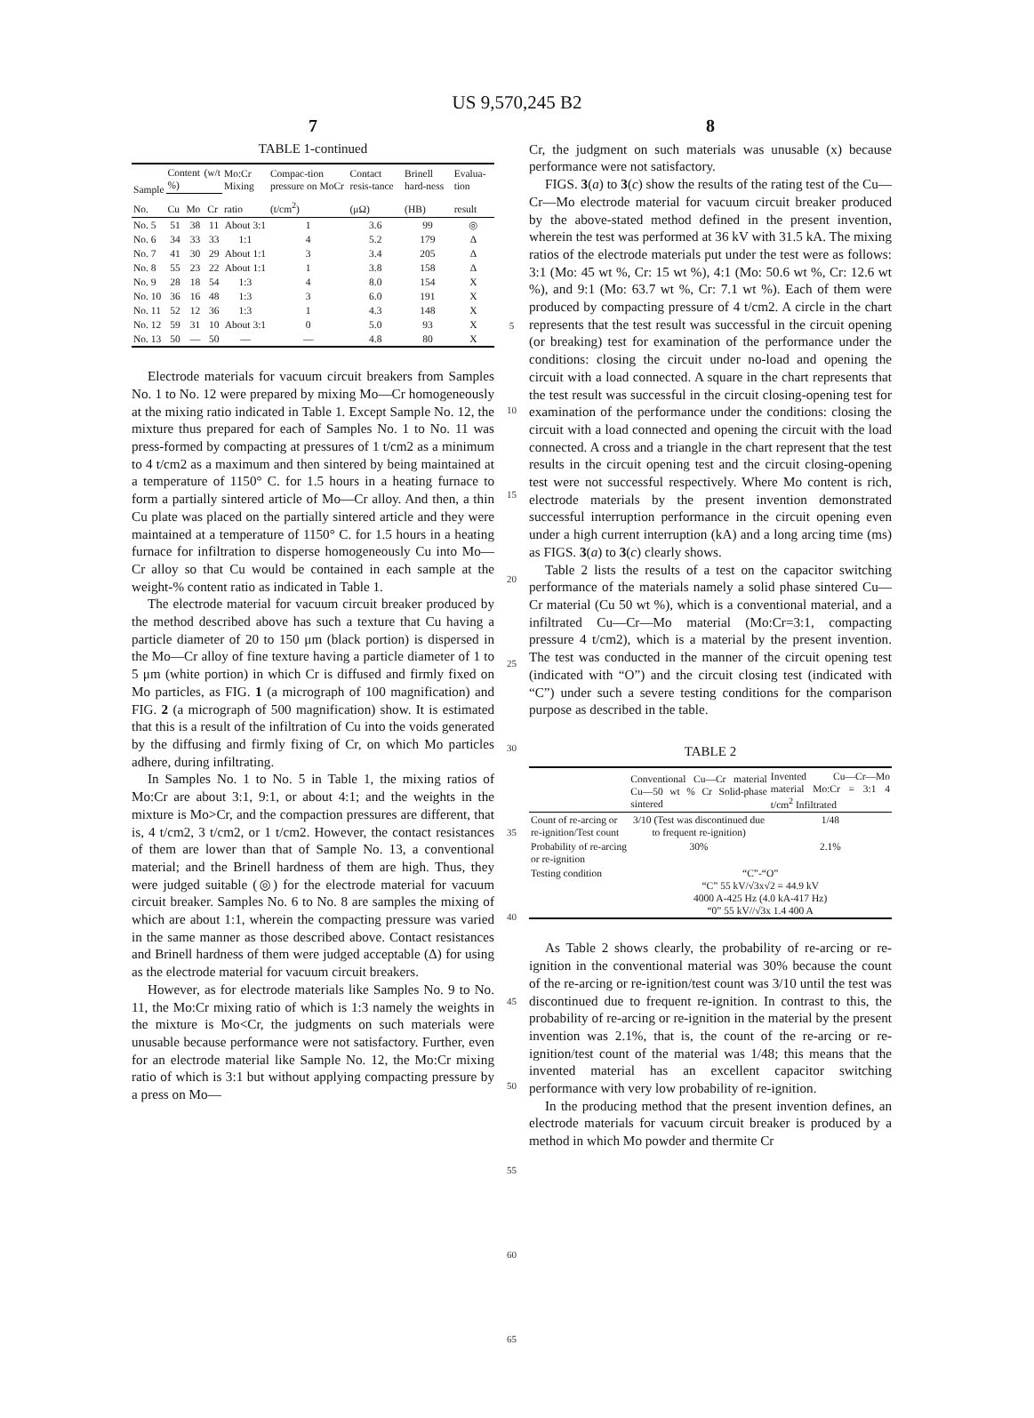US 9,570,245 B2
7
TABLE 1-continued
| Sample | Content (w/t %) | | | Mo:Cr Mixing | Compac-tion pressure on MoCr | Contact resis-tance | Brinell hard-ness | Evalua-tion |
| --- | --- | --- | --- | --- | --- | --- | --- | --- |
| No. | Cu | Mo | Cr | ratio | (t/cm<sup>2</sup>) | (μΩ) | (HB) | result |
| No. 5 | 51 | 38 | 11 | About 3:1 | 1 | 3.6 | 99 | ◎ |
| No. 6 | 34 | 33 | 33 | 1:1 | 4 | 5.2 | 179 | Δ |
| No. 7 | 41 | 30 | 29 | About 1:1 | 3 | 3.4 | 205 | Δ |
| No. 8 | 55 | 23 | 22 | About 1:1 | 1 | 3.8 | 158 | Δ |
| No. 9 | 28 | 18 | 54 | 1:3 | 4 | 8.0 | 154 | X |
| No. 10 | 36 | 16 | 48 | 1:3 | 3 | 6.0 | 191 | X |
| No. 11 | 52 | 12 | 36 | 1:3 | 1 | 4.3 | 148 | X |
| No. 12 | 59 | 31 | 10 | About 3:1 | 0 | 5.0 | 93 | X |
| No. 13 | 50 | — | 50 | — | — | 4.8 | 80 | X |
Electrode materials for vacuum circuit breakers from Samples No. 1 to No. 12 were prepared by mixing Mo—Cr homogeneously at the mixing ratio indicated in Table 1. Except Sample No. 12, the mixture thus prepared for each of Samples No. 1 to No. 11 was press-formed by compacting at pressures of 1 t/cm2 as a minimum to 4 t/cm2 as a maximum and then sintered by being maintained at a temperature of 1150° C. for 1.5 hours in a heating furnace to form a partially sintered article of Mo—Cr alloy. And then, a thin Cu plate was placed on the partially sintered article and they were maintained at a temperature of 1150° C. for 1.5 hours in a heating furnace for infiltration to disperse homogeneously Cu into Mo—Cr alloy so that Cu would be contained in each sample at the weight-% content ratio as indicated in Table 1.
The electrode material for vacuum circuit breaker produced by the method described above has such a texture that Cu having a particle diameter of 20 to 150 μm (black portion) is dispersed in the Mo—Cr alloy of fine texture having a particle diameter of 1 to 5 μm (white portion) in which Cr is diffused and firmly fixed on Mo particles, as FIG. 1 (a micrograph of 100 magnification) and FIG. 2 (a micrograph of 500 magnification) show. It is estimated that this is a result of the infiltration of Cu into the voids generated by the diffusing and firmly fixing of Cr, on which Mo particles adhere, during infiltrating.
In Samples No. 1 to No. 5 in Table 1, the mixing ratios of Mo:Cr are about 3:1, 9:1, or about 4:1; and the weights in the mixture is Mo>Cr, and the compaction pressures are different, that is, 4 t/cm2, 3 t/cm2, or 1 t/cm2. However, the contact resistances of them are lower than that of Sample No. 13, a conventional material; and the Brinell hardness of them are high. Thus, they were judged suitable (◎) for the electrode material for vacuum circuit breaker. Samples No. 6 to No. 8 are samples the mixing of which are about 1:1, wherein the compacting pressure was varied in the same manner as those described above. Contact resistances and Brinell hardness of them were judged acceptable (Δ) for using as the electrode material for vacuum circuit breakers.
However, as for electrode materials like Samples No. 9 to No. 11, the Mo:Cr mixing ratio of which is 1:3 namely the weights in the mixture is Mo<Cr, the judgments on such materials were unusable because performance were not satisfactory. Further, even for an electrode material like Sample No. 12, the Mo:Cr mixing ratio of which is 3:1 but without applying compacting pressure by a press on Mo—
5
10
15
20
25
30
35
40
45
50
55
60
65
8
Cr, the judgment on such materials was unusable (x) because performance were not satisfactory.
FIGS. 3(a) to 3(c) show the results of the rating test of the Cu—Cr—Mo electrode material for vacuum circuit breaker produced by the above-stated method defined in the present invention, wherein the test was performed at 36 kV with 31.5 kA. The mixing ratios of the electrode materials put under the test were as follows: 3:1 (Mo: 45 wt %, Cr: 15 wt %), 4:1 (Mo: 50.6 wt %, Cr: 12.6 wt %), and 9:1 (Mo: 63.7 wt %, Cr: 7.1 wt %). Each of them were produced by compacting pressure of 4 t/cm2. A circle in the chart represents that the test result was successful in the circuit opening (or breaking) test for examination of the performance under the conditions: closing the circuit under no-load and opening the circuit with a load connected. A square in the chart represents that the test result was successful in the circuit closing-opening test for examination of the performance under the conditions: closing the circuit with a load connected and opening the circuit with the load connected. A cross and a triangle in the chart represent that the test results in the circuit opening test and the circuit closing-opening test were not successful respectively. Where Mo content is rich, electrode materials by the present invention demonstrated successful interruption performance in the circuit opening even under a high current interruption (kA) and a long arcing time (ms) as FIGS. 3(a) to 3(c) clearly shows.
Table 2 lists the results of a test on the capacitor switching performance of the materials namely a solid phase sintered Cu—Cr material (Cu 50 wt %), which is a conventional material, and a infiltrated Cu—Cr—Mo material (Mo:Cr=3:1, compacting pressure 4 t/cm2), which is a material by the present invention. The test was conducted in the manner of the circuit opening test (indicated with “O”) and the circuit closing test (indicated with “C”) under such a severe testing conditions for the comparison purpose as described in the table.
TABLE 2
| | Conventional Cu—Cr material Cu—50 wt % Cr Solid-phase sintered | Invented Cu—Cr—Mo material Mo:Cr = 3:1 4 t/cm<sup>2</sup> Infiltrated |
| --- | --- | --- |
| Count of re-arcing or re-ignition/Test count | 3/10 (Test was discontinued due to frequent re-ignition) | 1/48 |
| Probability of re-arcing or re-ignition | 30% | 2.1% |
| Testing condition | “C”-“O” “C” 55 kV/√3x√2 = 44.9 kV 4000 A-425 Hz (4.0 kA-417 Hz) “0” 55 kV//√3x 1.4 400 A | |
As Table 2 shows clearly, the probability of re-arcing or re-ignition in the conventional material was 30% because the count of the re-arcing or re-ignition/test count was 3/10 until the test was discontinued due to frequent re-ignition. In contrast to this, the probability of re-arcing or re-ignition in the material by the present invention was 2.1%, that is, the count of the re-arcing or re-ignition/test count of the material was 1/48; this means that the invented material has an excellent capacitor switching performance with very low probability of re-ignition.
In the producing method that the present invention defines, an electrode materials for vacuum circuit breaker is produced by a method in which Mo powder and thermite Cr